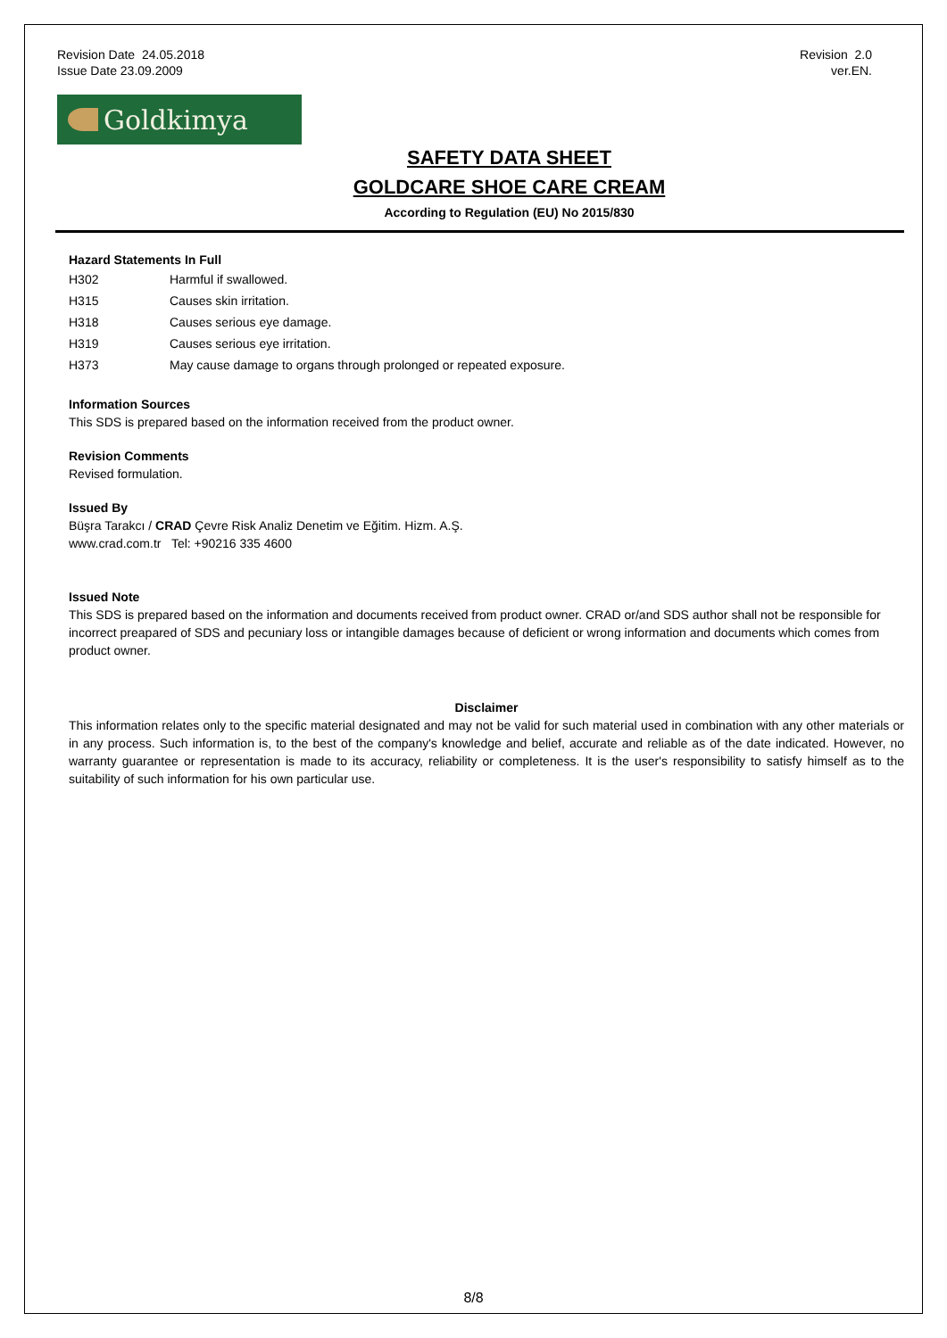Revision Date 24.05.2018
Issue Date 23.09.2009
Revision 2.0
ver.EN.
Goldkimya
SAFETY DATA SHEET
GOLDCARE SHOE CARE CREAM
According to Regulation (EU) No 2015/830
Hazard Statements In Full
| H302 | Harmful if swallowed. |
| H315 | Causes skin irritation. |
| H318 | Causes serious eye damage. |
| H319 | Causes serious eye irritation. |
| H373 | May cause damage to organs through prolonged or repeated exposure. |
Information Sources
This SDS is prepared based on the information received from the product owner.
Revision Comments
Revised formulation.
Issued By
Büşra Tarakcı / CRAD Çevre Risk Analiz Denetim ve Eğitim. Hizm. A.Ş.
www.crad.com.tr Tel: +90216 335 4600
Issued Note
This SDS is prepared based on the information and documents received from product owner. CRAD or/and SDS author shall not be responsible for incorrect preapared of SDS and pecuniary loss or intangible damages because of deficient or wrong information and documents which comes from product owner.
Disclaimer
This information relates only to the specific material designated and may not be valid for such material used in combination with any other materials or in any process. Such information is, to the best of the company's knowledge and belief, accurate and reliable as of the date indicated. However, no warranty guarantee or representation is made to its accuracy, reliability or completeness. It is the user's responsibility to satisfy himself as to the suitability of such information for his own particular use.
8/8